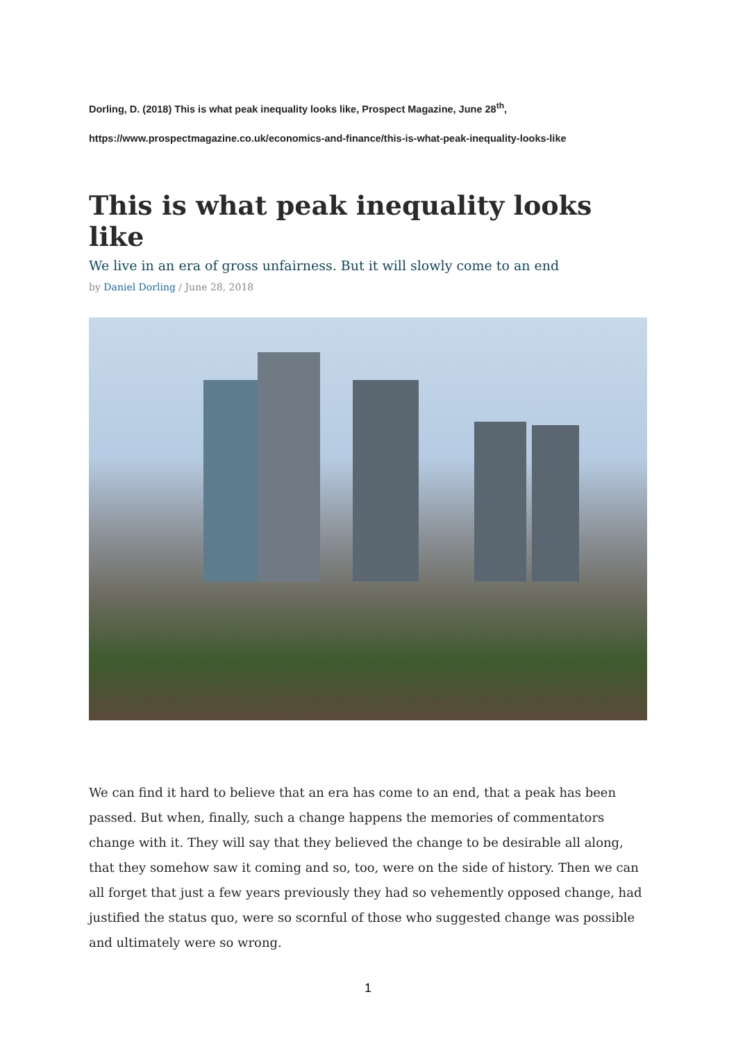Dorling, D. (2018) This is what peak inequality looks like, Prospect Magazine, June 28<sup>th</sup>,
https://www.prospectmagazine.co.uk/economics-and-finance/this-is-what-peak-inequality-looks-like
This is what peak inequality looks like
We live in an era of gross unfairness. But it will slowly come to an end
by Daniel Dorling / June 28, 2018
We can find it hard to believe that an era has come to an end, that a peak has been passed. But when, finally, such a change happens the memories of commentators change with it. They will say that they believed the change to be desirable all along, that they somehow saw it coming and so, too, were on the side of history. Then we can all forget that just a few years previously they had so vehemently opposed change, had justified the status quo, were so scornful of those who suggested change was possible and ultimately were so wrong.
1